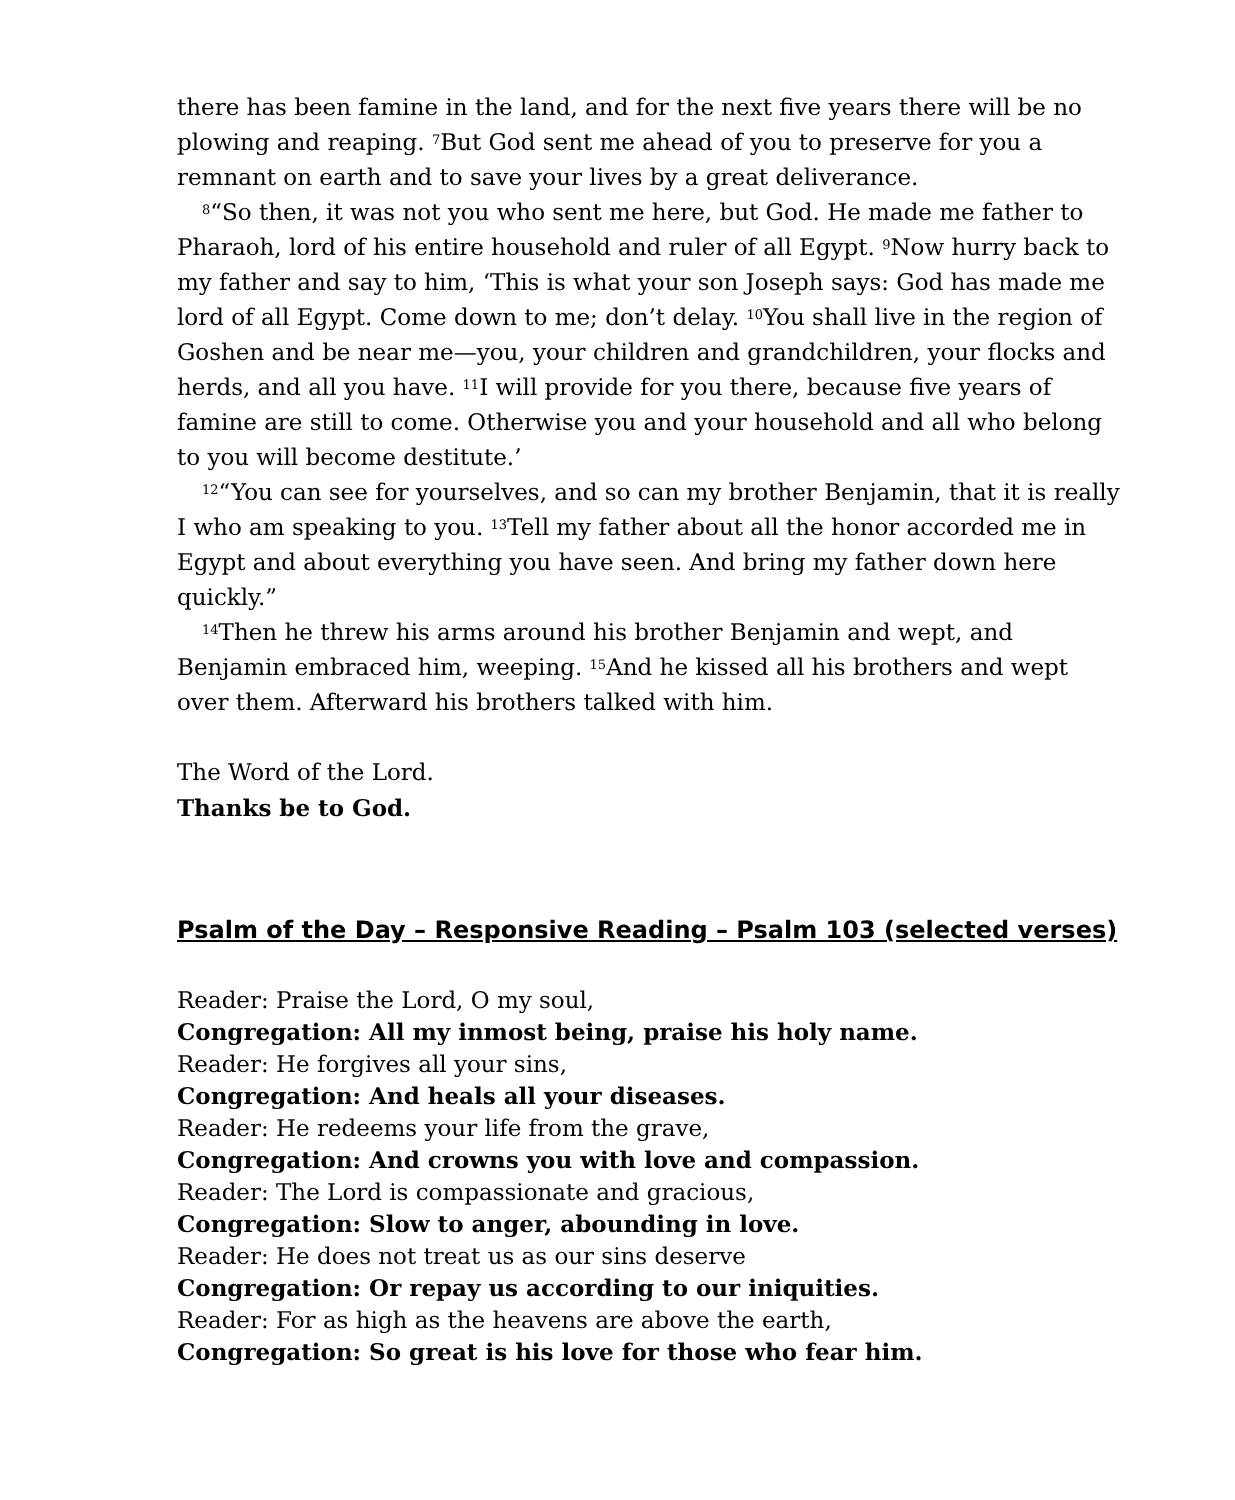there has been famine in the land, and for the next five years there will be no plowing and reaping. <sup>7</sup>But God sent me ahead of you to preserve for you a remnant on earth and to save your lives by a great deliverance.
<sup>8</sup> “So then, it was not you who sent me here, but God. He made me father to Pharaoh, lord of his entire household and ruler of all Egypt. <sup>9</sup>Now hurry back to my father and say to him, ‘This is what your son Joseph says: God has made me lord of all Egypt. Come down to me; don’t delay. <sup>10</sup>You shall live in the region of Goshen and be near me—you, your children and grandchildren, your flocks and herds, and all you have. <sup>11</sup>I will provide for you there, because five years of famine are still to come. Otherwise you and your household and all who belong to you will become destitute.’
<sup>12</sup> “You can see for yourselves, and so can my brother Benjamin, that it is really I who am speaking to you. <sup>13</sup>Tell my father about all the honor accorded me in Egypt and about everything you have seen. And bring my father down here quickly.”
<sup>14</sup> Then he threw his arms around his brother Benjamin and wept, and Benjamin embraced him, weeping. <sup>15</sup>And he kissed all his brothers and wept over them. Afterward his brothers talked with him.
The Word of the Lord.
Thanks be to God.
Psalm of the Day – Responsive Reading – Psalm 103 (selected verses)
Reader: Praise the Lord, O my soul,
Congregation: All my inmost being, praise his holy name.
Reader: He forgives all your sins,
Congregation: And heals all your diseases.
Reader: He redeems your life from the grave,
Congregation: And crowns you with love and compassion.
Reader: The Lord is compassionate and gracious,
Congregation: Slow to anger, abounding in love.
Reader: He does not treat us as our sins deserve
Congregation: Or repay us according to our iniquities.
Reader: For as high as the heavens are above the earth,
Congregation: So great is his love for those who fear him.